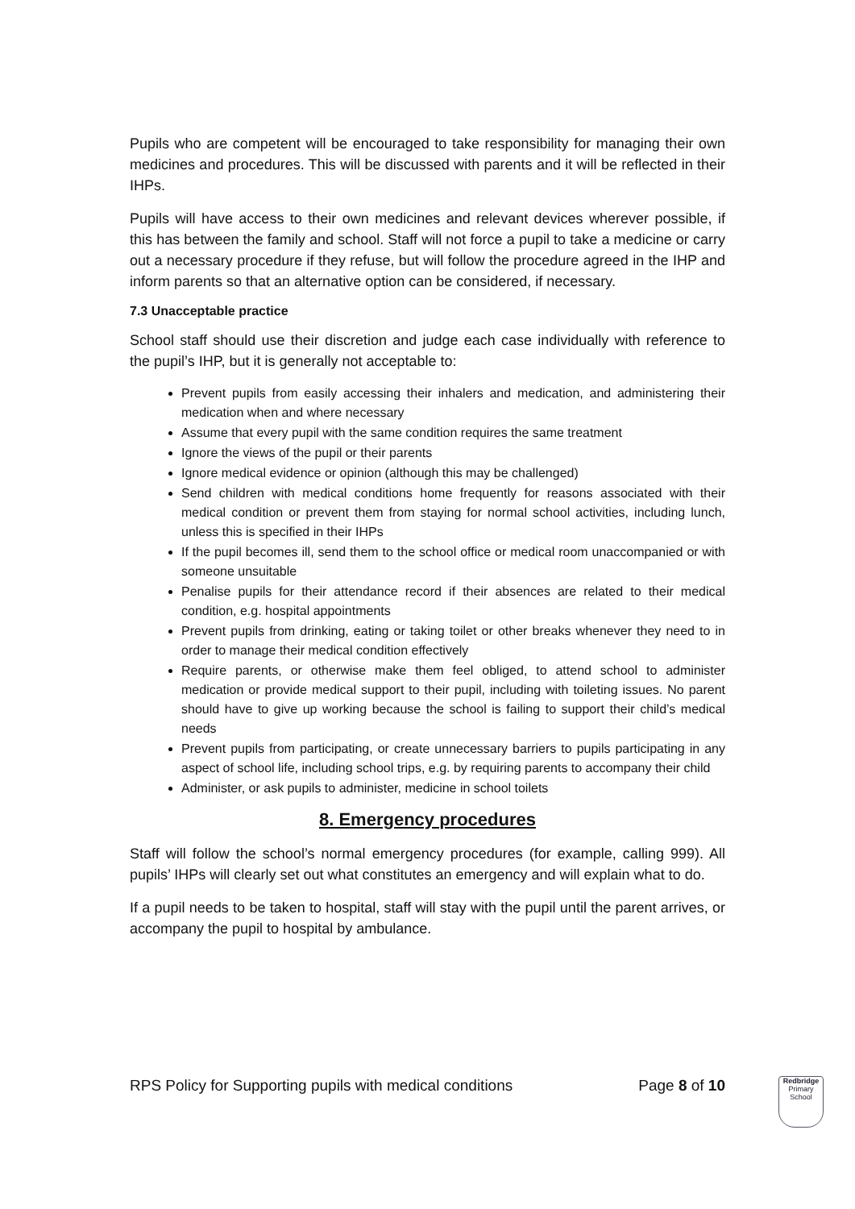Pupils who are competent will be encouraged to take responsibility for managing their own medicines and procedures. This will be discussed with parents and it will be reflected in their IHPs.
Pupils will have access to their own medicines and relevant devices wherever possible, if this has between the family and school. Staff will not force a pupil to take a medicine or carry out a necessary procedure if they refuse, but will follow the procedure agreed in the IHP and inform parents so that an alternative option can be considered, if necessary.
7.3 Unacceptable practice
School staff should use their discretion and judge each case individually with reference to the pupil’s IHP, but it is generally not acceptable to:
Prevent pupils from easily accessing their inhalers and medication, and administering their medication when and where necessary
Assume that every pupil with the same condition requires the same treatment
Ignore the views of the pupil or their parents
Ignore medical evidence or opinion (although this may be challenged)
Send children with medical conditions home frequently for reasons associated with their medical condition or prevent them from staying for normal school activities, including lunch, unless this is specified in their IHPs
If the pupil becomes ill, send them to the school office or medical room unaccompanied or with someone unsuitable
Penalise pupils for their attendance record if their absences are related to their medical condition, e.g. hospital appointments
Prevent pupils from drinking, eating or taking toilet or other breaks whenever they need to in order to manage their medical condition effectively
Require parents, or otherwise make them feel obliged, to attend school to administer medication or provide medical support to their pupil, including with toileting issues. No parent should have to give up working because the school is failing to support their child’s medical needs
Prevent pupils from participating, or create unnecessary barriers to pupils participating in any aspect of school life, including school trips, e.g. by requiring parents to accompany their child
Administer, or ask pupils to administer, medicine in school toilets
8. Emergency procedures
Staff will follow the school’s normal emergency procedures (for example, calling 999). All pupils’ IHPs will clearly set out what constitutes an emergency and will explain what to do.
If a pupil needs to be taken to hospital, staff will stay with the pupil until the parent arrives, or accompany the pupil to hospital by ambulance.
RPS Policy for Supporting pupils with medical conditions Page 8 of 10
Redbridge
Primary School